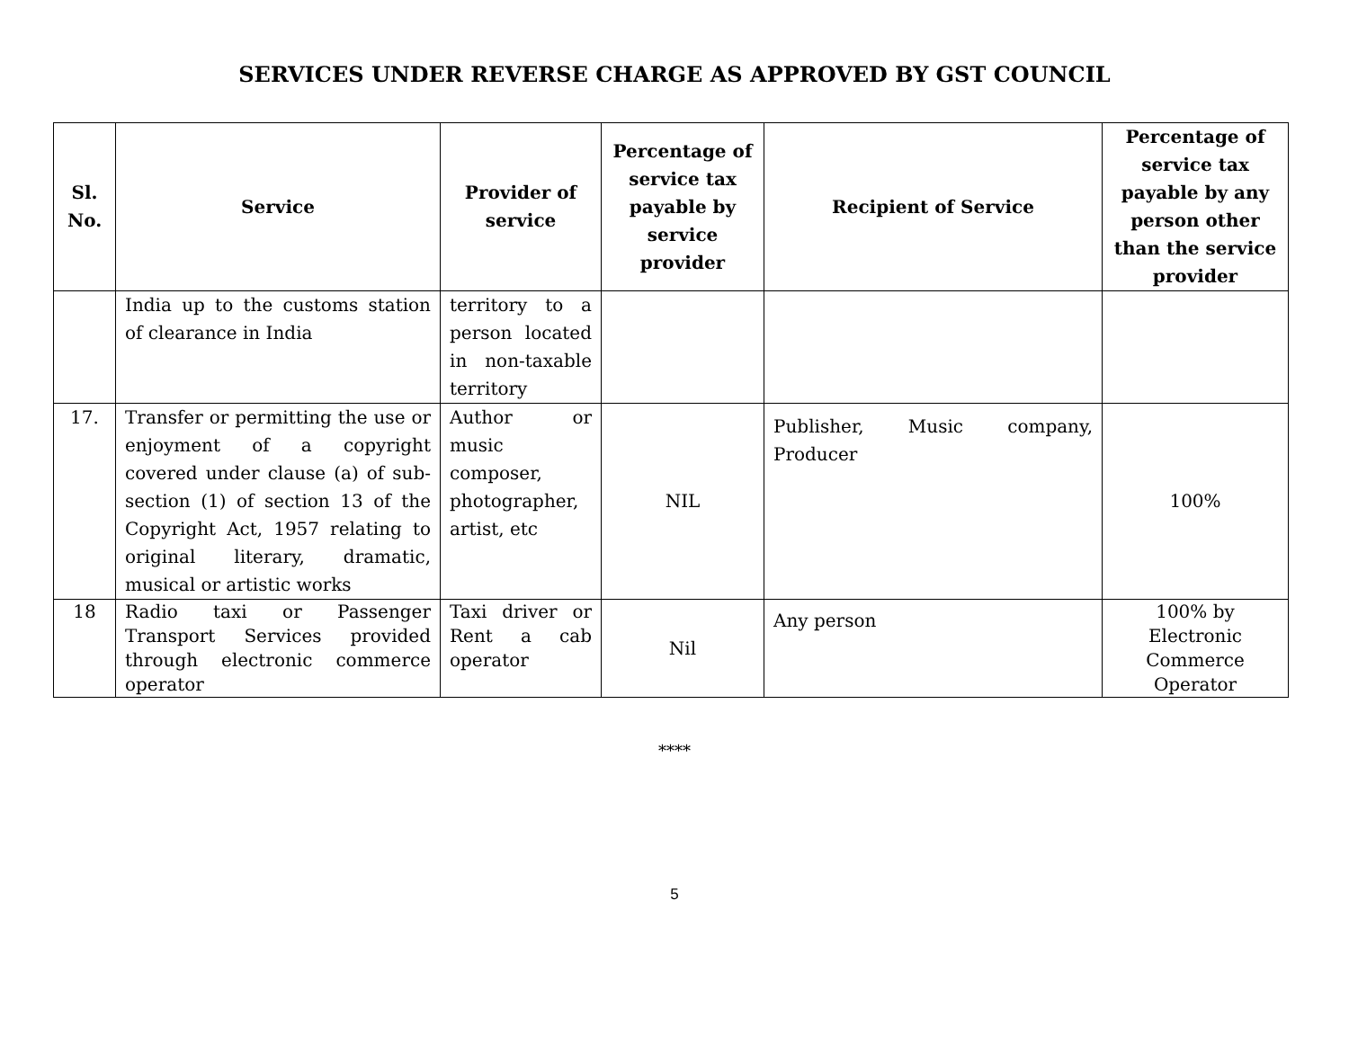SERVICES UNDER REVERSE CHARGE AS APPROVED BY GST COUNCIL
| Sl. No. | Service | Provider of service | Percentage of service tax payable by service provider | Recipient of Service | Percentage of service tax payable by any person other than the service provider |
| --- | --- | --- | --- | --- | --- |
| | India up to the customs station of clearance in India | territory to a person located in non-taxable territory | | | |
| 17. | Transfer or permitting the use or enjoyment of a copyright covered under clause (a) of sub-section (1) of section 13 of the Copyright Act, 1957 relating to original literary, dramatic, musical or artistic works | Author or music composer, photographer, artist, etc | NIL | Publisher, Music company, Producer | 100% |
| 18 | Radio taxi or Passenger Transport Services provided through electronic commerce operator | Taxi driver or Rent a cab operator | Nil | Any person | 100% by Electronic Commerce Operator |
****
5